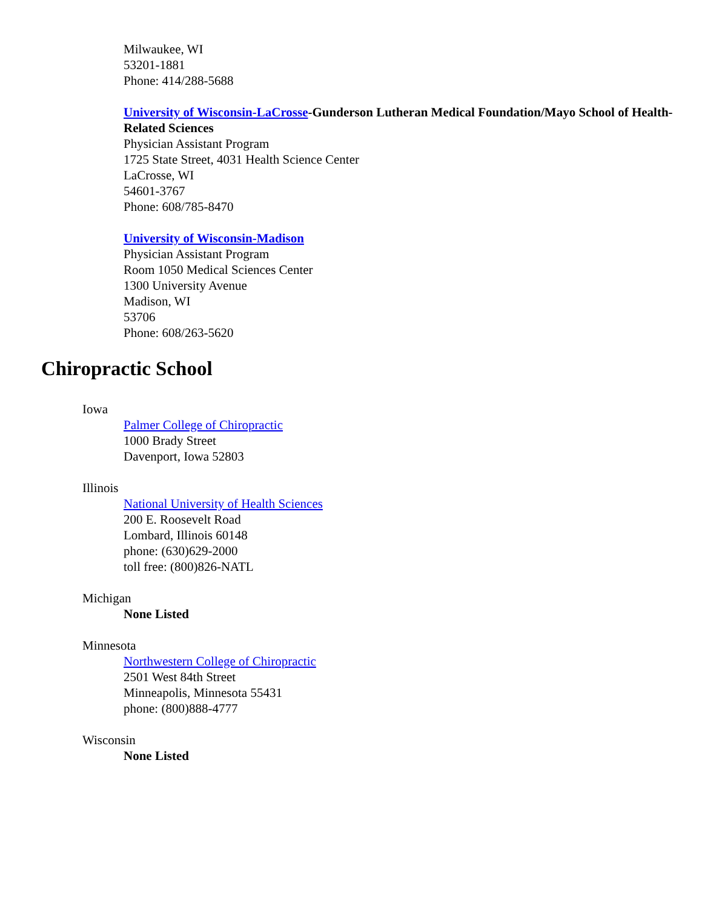Milwaukee, WI
53201-1881
Phone: 414/288-5688
University of Wisconsin-LaCrosse-Gunderson Lutheran Medical Foundation/Mayo School of Health-Related Sciences
Physician Assistant Program
1725 State Street, 4031 Health Science Center
LaCrosse, WI
54601-3767
Phone: 608/785-8470
University of Wisconsin-Madison
Physician Assistant Program
Room 1050 Medical Sciences Center
1300 University Avenue
Madison, WI
53706
Phone: 608/263-5620
Chiropractic School
Iowa
Palmer College of Chiropractic
1000 Brady Street
Davenport, Iowa 52803
Illinois
National University of Health Sciences
200 E. Roosevelt Road
Lombard, Illinois 60148
phone: (630)629-2000
toll free: (800)826-NATL
Michigan
None Listed
Minnesota
Northwestern College of Chiropractic
2501 West 84th Street
Minneapolis, Minnesota 55431
phone: (800)888-4777
Wisconsin
None Listed